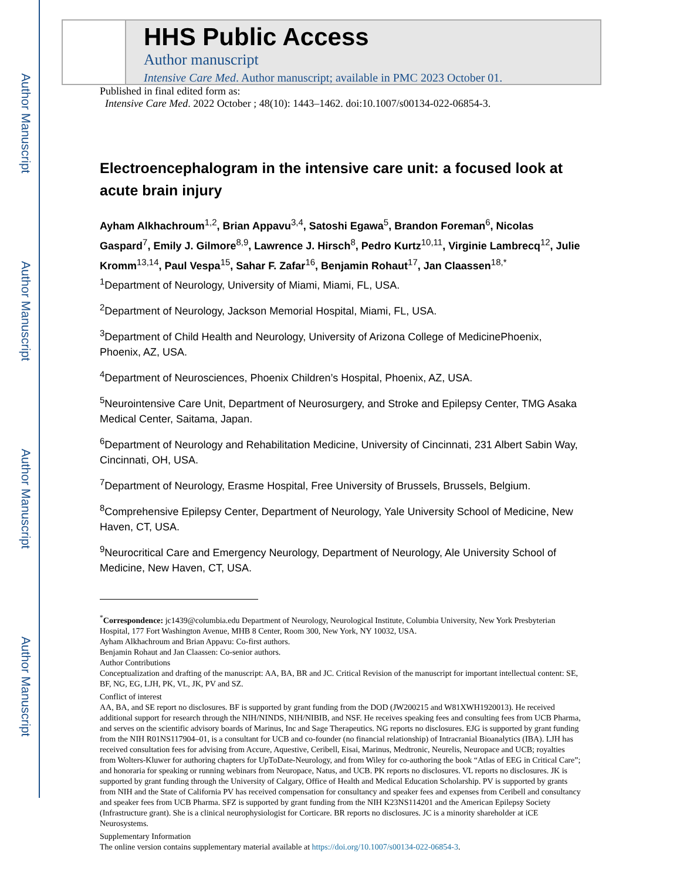Author Manuscript
Author Manuscript
Author Manuscript
Author Manuscript
HHS Public Access
Author manuscript
Intensive Care Med. Author manuscript; available in PMC 2023 October 01.
Published in final edited form as:
Intensive Care Med. 2022 October ; 48(10): 1443–1462. doi:10.1007/s00134-022-06854-3.
Electroencephalogram in the intensive care unit: a focused look at acute brain injury
Ayham Alkhachroum<sup>1,2</sup>, Brian Appavu<sup>3,4</sup>, Satoshi Egawa<sup>5</sup>, Brandon Foreman<sup>6</sup>, Nicolas Gaspard<sup>7</sup>, Emily J. Gilmore<sup>8,9</sup>, Lawrence J. Hirsch<sup>8</sup>, Pedro Kurtz<sup>10,11</sup>, Virginie Lambrecq<sup>12</sup>, Julie Kromm<sup>13,14</sup>, Paul Vespa<sup>15</sup>, Sahar F. Zafar<sup>16</sup>, Benjamin Rohaut<sup>17</sup>, Jan Claassen<sup>18,*</sup>
<sup>1</sup> Department of Neurology, University of Miami, Miami, FL, USA.
<sup>2</sup> Department of Neurology, Jackson Memorial Hospital, Miami, FL, USA.
<sup>3</sup> Department of Child Health and Neurology, University of Arizona College of MedicinePhoenix, Phoenix, AZ, USA.
<sup>4</sup> Department of Neurosciences, Phoenix Children’s Hospital, Phoenix, AZ, USA.
<sup>5</sup> Neurointensive Care Unit, Department of Neurosurgery, and Stroke and Epilepsy Center, TMG Asaka Medical Center, Saitama, Japan.
<sup>6</sup> Department of Neurology and Rehabilitation Medicine, University of Cincinnati, 231 Albert Sabin Way, Cincinnati, OH, USA.
<sup>7</sup> Department of Neurology, Erasme Hospital, Free University of Brussels, Brussels, Belgium.
<sup>8</sup> Comprehensive Epilepsy Center, Department of Neurology, Yale University School of Medicine, New Haven, CT, USA.
<sup>9</sup> Neurocritical Care and Emergency Neurology, Department of Neurology, Ale University School of Medicine, New Haven, CT, USA.
<sup>*</sup> Correspondence: jc1439@columbia.edu Department of Neurology, Neurological Institute, Columbia University, New York Presbyterian Hospital, 177 Fort Washington Avenue, MHB 8 Center, Room 300, New York, NY 10032, USA.
Ayham Alkhachroum and Brian Appavu: Co-first authors.
Benjamin Rohaut and Jan Claassen: Co-senior authors.
Author Contributions
Conceptualization and drafting of the manuscript: AA, BA, BR and JC. Critical Revision of the manuscript for important intellectual content: SE, BF, NG, EG, LJH, PK, VL, JK, PV and SZ.
Conflict of interest
AA, BA, and SE report no disclosures. BF is supported by grant funding from the DOD (JW200215 and W81XWH1920013). He received additional support for research through the NIH/NINDS, NIH/NIBIB, and NSF. He receives speaking fees and consulting fees from UCB Pharma, and serves on the scientific advisory boards of Marinus, Inc and Sage Therapeutics. NG reports no disclosures. EJG is supported by grant funding from the NIH R01NS117904–01, is a consultant for UCB and co-founder (no financial relationship) of Intracranial Bioanalytics (IBA). LJH has received consultation fees for advising from Accure, Aquestive, Ceribell, Eisai, Marinus, Medtronic, Neurelis, Neuropace and UCB; royalties from Wolters-Kluwer for authoring chapters for UpToDate-Neurology, and from Wiley for co-authoring the book “Atlas of EEG in Critical Care”; and honoraria for speaking or running webinars from Neuropace, Natus, and UCB. PK reports no disclosures. VL reports no disclosures. JK is supported by grant funding through the University of Calgary, Office of Health and Medical Education Scholarship. PV is supported by grants from NIH and the State of California PV has received compensation for consultancy and speaker fees and expenses from Ceribell and consultancy and speaker fees from UCB Pharma. SFZ is supported by grant funding from the NIH K23NS114201 and the American Epilepsy Society (Infrastructure grant). She is a clinical neurophysiologist for Corticare. BR reports no disclosures. JC is a minority shareholder at iCE Neurosystems.
Supplementary Information
The online version contains supplementary material available at https://doi.org/10.1007/s00134-022-06854-3.